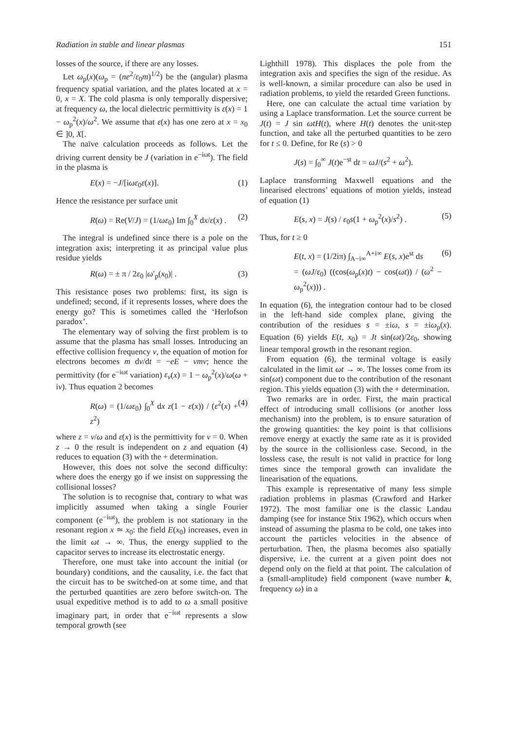Radiation in stable and linear plasmas 151
losses of the source, if there are any losses.
Let ω<sub>p</sub>(x)(ω<sub>p</sub> = (ne<sup>2</sup>/ε<sub>0</sub>m)<sup>1/2</sup>) be the (angular) plasma frequency spatial variation, and the plates located at x = 0, x = X. The cold plasma is only temporally dispersive; at frequency ω, the local dielectric permittivity is ε(x) = 1 − ω<sub>p</sub><sup>2</sup>(x)/ω<sup>2</sup>. We assume that ε(x) has one zero at x = x<sub>0</sub> ∈ ]0, X[.
The naïve calculation proceeds as follows. Let the driving current density be J (variation in e<sup>−iωt</sup>). The field in the plasma is
E(x) = −J/[iωε<sub>0</sub>ε(x)]. (1)
Hence the resistance per surface unit
R(ω) = Re(V/J) = (1/ωε<sub>0</sub>) Im ∫<sub>0</sub><sup>X</sup> dx/ε(x) . (2)
The integral is undefined since there is a pole on the integration axis; interpreting it as principal value plus residue yields
R(ω) = ± π / 2ε<sub>0</sub> |ω′<sub>p</sub>(x<sub>0</sub>)| . (3)
This resistance poses two problems: first, its sign is undefined; second, if it represents losses, where does the energy go? This is sometimes called the ‘Herlofson paradox’.
The elementary way of solving the first problem is to assume that the plasma has small losses. Introducing an effective collision frequency ν, the equation of motion for electrons becomes m dv/dt = −eE − νmv; hence the permittivity (for e<sup>−iωt</sup> variation) ε<sub>ν</sub>(x) = 1 − ω<sub>p</sub><sup>2</sup>(x)/ω(ω + iν). Thus equation 2 becomes
R(ω) = (1/ωε<sub>0</sub>) ∫<sub>0</sub><sup>X</sup> dx z(1 − ε(x)) / (ε<sup>2</sup>(x) + z<sup>2</sup>) (4)
where z = ν/ω and ε(x) is the permittivity for ν = 0. When z → 0 the result is independent on z and equation (4) reduces to equation (3) with the + determination.
However, this does not solve the second difficulty: where does the energy go if we insist on suppressing the collisional losses?
The solution is to recognise that, contrary to what was implicitly assumed when taking a single Fourier component (e<sup>−iωt</sup>), the problem is not stationary in the resonant region x ≃ x<sub>0</sub>: the field E(x<sub>0</sub>) increases, even in the limit ωt → ∞. Thus, the energy supplied to the capacitor serves to increase its electrostatic energy.
Therefore, one must take into account the initial (or boundary) conditions, and the causality, i.e. the fact that the circuit has to be switched-on at some time, and that the perturbed quantities are zero before switch-on. The usual expeditive method is to add to ω a small positive imaginary part, in order that e<sup>−iωt</sup> represents a slow temporal growth (see
Lighthill 1978). This displaces the pole from the integration axis and specifies the sign of the residue. As is well-known, a similar procedure can also be used in radiation problems, to yield the retarded Green functions.
Here, one can calculate the actual time variation by using a Laplace transformation. Let the source current be J(t) = J sin ωtH(t), where H(t) denotes the unit-step function, and take all the perturbed quantities to be zero for t ≤ 0. Define, for Re (s) > 0
J(s) = ∫<sub>0</sub><sup>∞</sup> J(t)e<sup>−st</sup> dt = ωJ/(s<sup>2</sup> + ω<sup>2</sup>).
Laplace transforming Maxwell equations and the linearised electrons’ equations of motion yields, instead of equation (1)
E(s, x) = J(s) / ε<sub>0</sub>s(1 + ω<sub>p</sub><sup>2</sup>(x)/s<sup>2</sup>) . (5)
Thus, for t ≥ 0
E(t, x) = (1/2iπ) ∫<sub>A−i∞</sub><sup>A+i∞</sup> E(s, x)e<sup>st</sup> ds
= (ωJ/ε<sub>0</sub>) ((cos(ω<sub>p</sub>(x)t) − cos(ωt)) / (ω<sup>2</sup> − ω<sub>p</sub><sup>2</sup>(x))) . (6)
In equation (6), the integration contour had to be closed in the left-hand side complex plane, giving the contribution of the residues s = ±iω, s = ±iω<sub>p</sub>(x). Equation (6) yields E(t, x<sub>0</sub>) = Jt sin(ωt)/2ε<sub>0</sub>, showing linear temporal growth in the resonant region.
From equation (6), the terminal voltage is easily calculated in the limit ωt → ∞. The losses come from its sin(ωt) component due to the contribution of the resonant region. This yields equation (3) with the + determination.
Two remarks are in order. First, the main practical effect of introducing small collisions (or another loss mechanism) into the problem, is to ensure saturation of the growing quantities: the key point is that collisions remove energy at exactly the same rate as it is provided by the source in the collisionless case. Second, in the lossless case, the result is not valid in practice for long times since the temporal growth can invalidate the linearisation of the equations.
This example is representative of many less simple radiation problems in plasmas (Crawford and Harker 1972). The most familiar one is the classic Landau damping (see for instance Stix 1962), which occurs when instead of assuming the plasma to be cold, one takes into account the particles velocities in the absence of perturbation. Then, the plasma becomes also spatially dispersive, i.e. the current at a given point does not depend only on the field at that point. The calculation of a (small-amplitude) field component (wave number k, frequency ω) in a